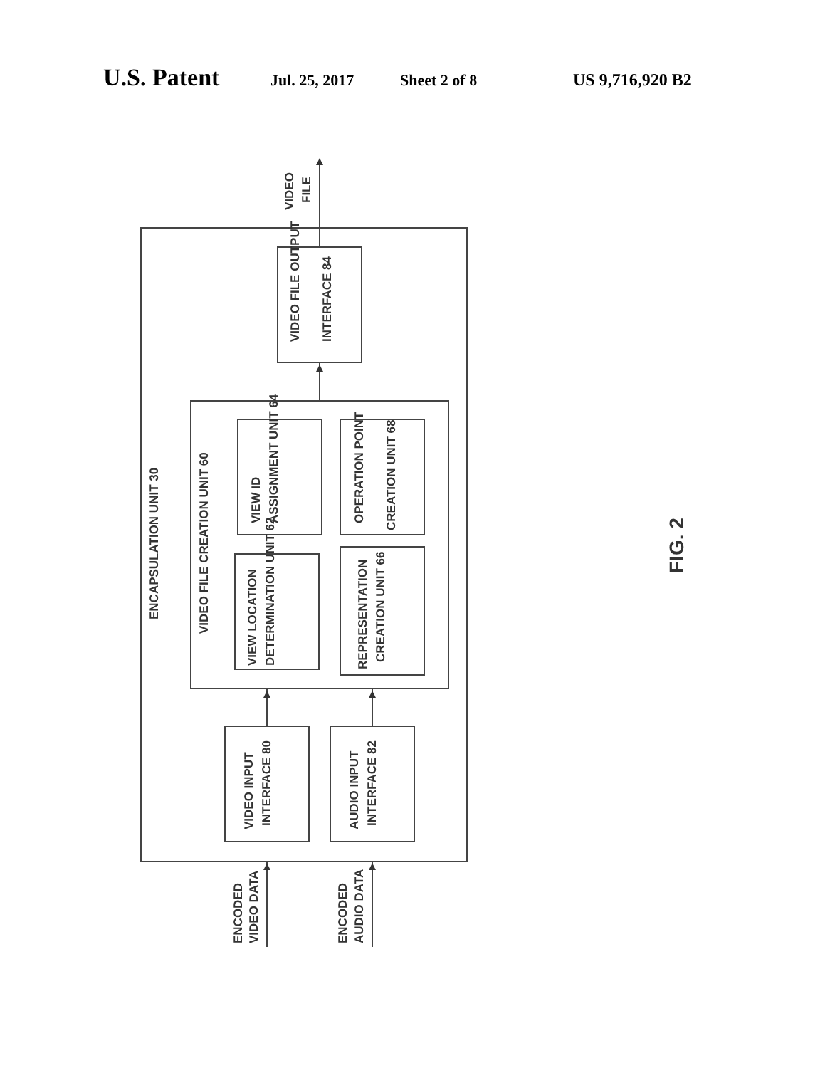U.S. Patent Jul. 25, 2017 Sheet 2 of 8 US 9,716,920 B2
VIDEO
FILE
ENCAPSULATION UNIT 30
VIDEO FILE CREATION UNIT 60
VIDEO FILE OUTPUT
INTERFACE 84
VIEW ID
ASSIGNMENT UNIT 64
OPERATION POINT
CREATION UNIT 68
VIEW LOCATION
DETERMINATION UNIT 62
REPRESENTATION
CREATION UNIT 66
VIDEO INPUT
INTERFACE 80
AUDIO INPUT
INTERFACE 82
ENCODED
VIDEO DATA
ENCODED
AUDIO DATA
FIG. 2